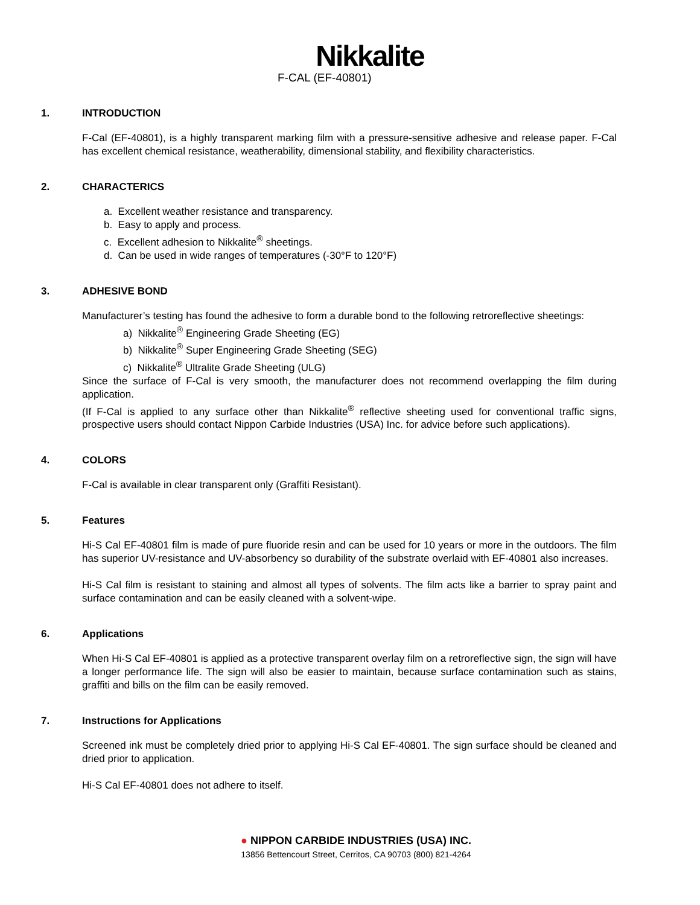Nikkalite
F-CAL (EF-40801)
1. INTRODUCTION
F-Cal (EF-40801), is a highly transparent marking film with a pressure-sensitive adhesive and release paper. F-Cal has excellent chemical resistance, weatherability, dimensional stability, and flexibility characteristics.
2. CHARACTERICS
a. Excellent weather resistance and transparency.
b. Easy to apply and process.
c. Excellent adhesion to Nikkalite<sup>®</sup> sheetings.
d. Can be used in wide ranges of temperatures (-30°F to 120°F)
3. ADHESIVE BOND
Manufacturer’s testing has found the adhesive to form a durable bond to the following retroreflective sheetings:
a) Nikkalite<sup>®</sup> Engineering Grade Sheeting (EG)
b) Nikkalite<sup>®</sup> Super Engineering Grade Sheeting (SEG)
c) Nikkalite<sup>®</sup> Ultralite Grade Sheeting (ULG)
Since the surface of F-Cal is very smooth, the manufacturer does not recommend overlapping the film during application.
(If F-Cal is applied to any surface other than Nikkalite<sup>®</sup> reflective sheeting used for conventional traffic signs, prospective users should contact Nippon Carbide Industries (USA) Inc. for advice before such applications).
4. COLORS
F-Cal is available in clear transparent only (Graffiti Resistant).
5. Features
Hi-S Cal EF-40801 film is made of pure fluoride resin and can be used for 10 years or more in the outdoors. The film has superior UV-resistance and UV-absorbency so durability of the substrate overlaid with EF-40801 also increases.
Hi-S Cal film is resistant to staining and almost all types of solvents. The film acts like a barrier to spray paint and surface contamination and can be easily cleaned with a solvent-wipe.
6. Applications
When Hi-S Cal EF-40801 is applied as a protective transparent overlay film on a retroreflective sign, the sign will have a longer performance life. The sign will also be easier to maintain, because surface contamination such as stains, graffiti and bills on the film can be easily removed.
7. Instructions for Applications
Screened ink must be completely dried prior to applying Hi-S Cal EF-40801. The sign surface should be cleaned and dried prior to application.
Hi-S Cal EF-40801 does not adhere to itself.
● NIPPON CARBIDE INDUSTRIES (USA) INC.
13856 Bettencourt Street, Cerritos, CA 90703 (800) 821-4264